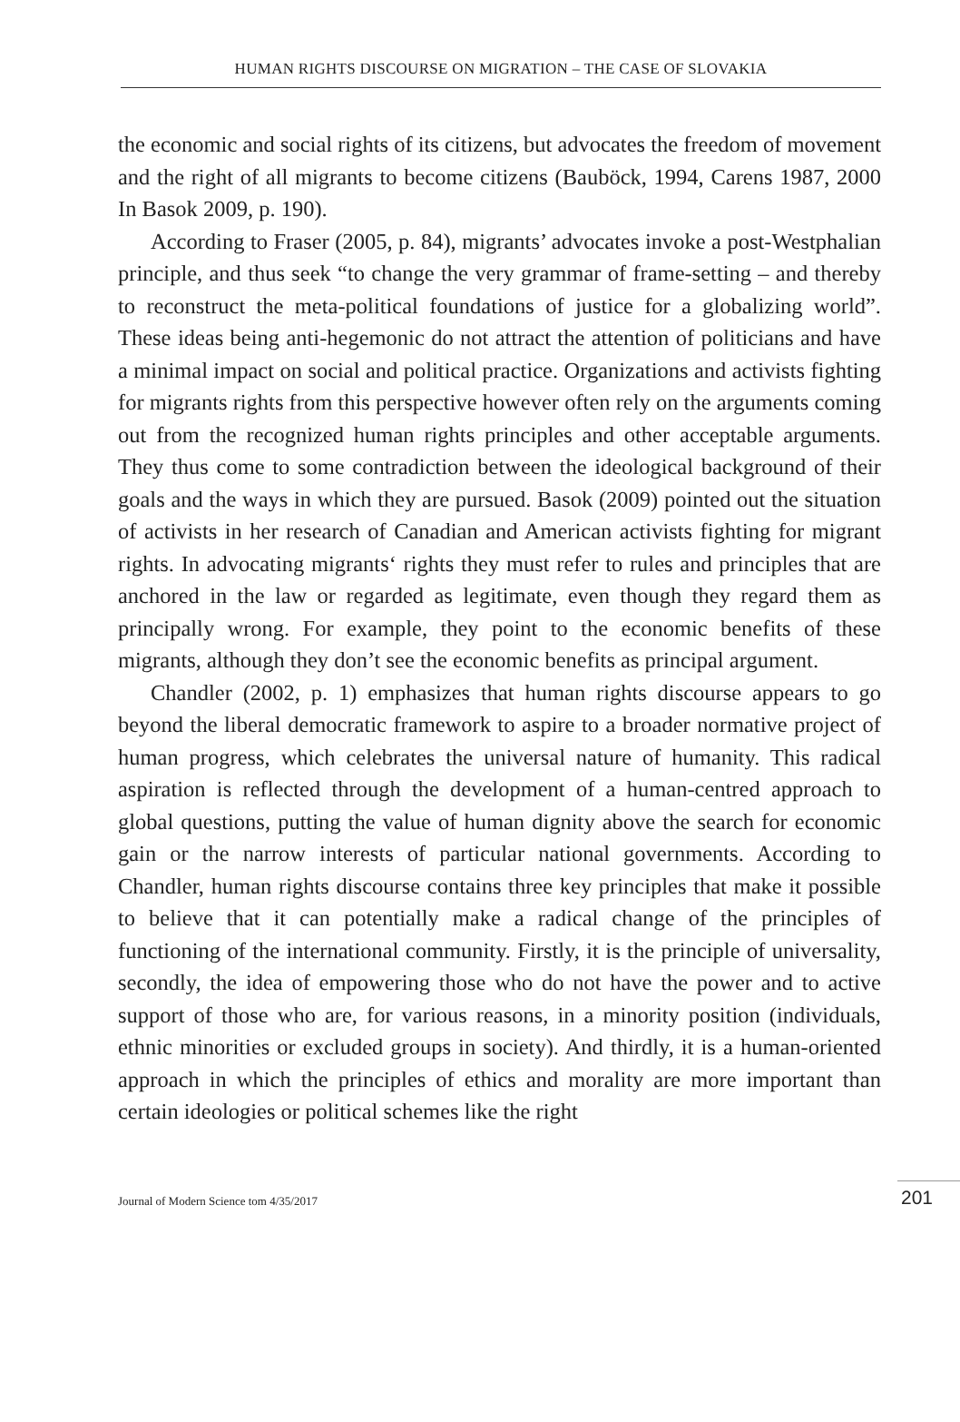HUMAN RIGHTS DISCOURSE ON MIGRATION – THE CASE OF SLOVAKIA
the economic and social rights of its citizens, but advocates the freedom of movement and the right of all migrants to become citizens (Bauböck, 1994, Carens 1987, 2000 In Basok 2009, p. 190).
According to Fraser (2005, p. 84), migrants’ advocates invoke a post-Westphalian principle, and thus seek “to change the very grammar of frame-setting – and thereby to reconstruct the meta-political foundations of justice for a globalizing world”. These ideas being anti-hegemonic do not attract the attention of politicians and have a minimal impact on social and political practice. Organizations and activists fighting for migrants rights from this perspective however often rely on the arguments coming out from the recognized human rights principles and other acceptable arguments. They thus come to some contradiction between the ideological background of their goals and the ways in which they are pursued. Basok (2009) pointed out the situation of activists in her research of Canadian and American activists fighting for migrant rights. In advocating migrants‘ rights they must refer to rules and principles that are anchored in the law or regarded as legitimate, even though they regard them as principally wrong. For example, they point to the economic benefits of these migrants, although they don’t see the economic benefits as principal argument.
Chandler (2002, p. 1) emphasizes that human rights discourse appears to go beyond the liberal democratic framework to aspire to a broader normative project of human progress, which celebrates the universal nature of humanity. This radical aspiration is reflected through the development of a human-centred approach to global questions, putting the value of human dignity above the search for economic gain or the narrow interests of particular national governments. According to Chandler, human rights discourse contains three key principles that make it possible to believe that it can potentially make a radical change of the principles of functioning of the international community. Firstly, it is the principle of universality, secondly, the idea of empowering those who do not have the power and to active support of those who are, for various reasons, in a minority position (individuals, ethnic minorities or excluded groups in society). And thirdly, it is a human-oriented approach in which the principles of ethics and morality are more important than certain ideologies or political schemes like the right
Journal of Modern Science tom 4/35/2017 201